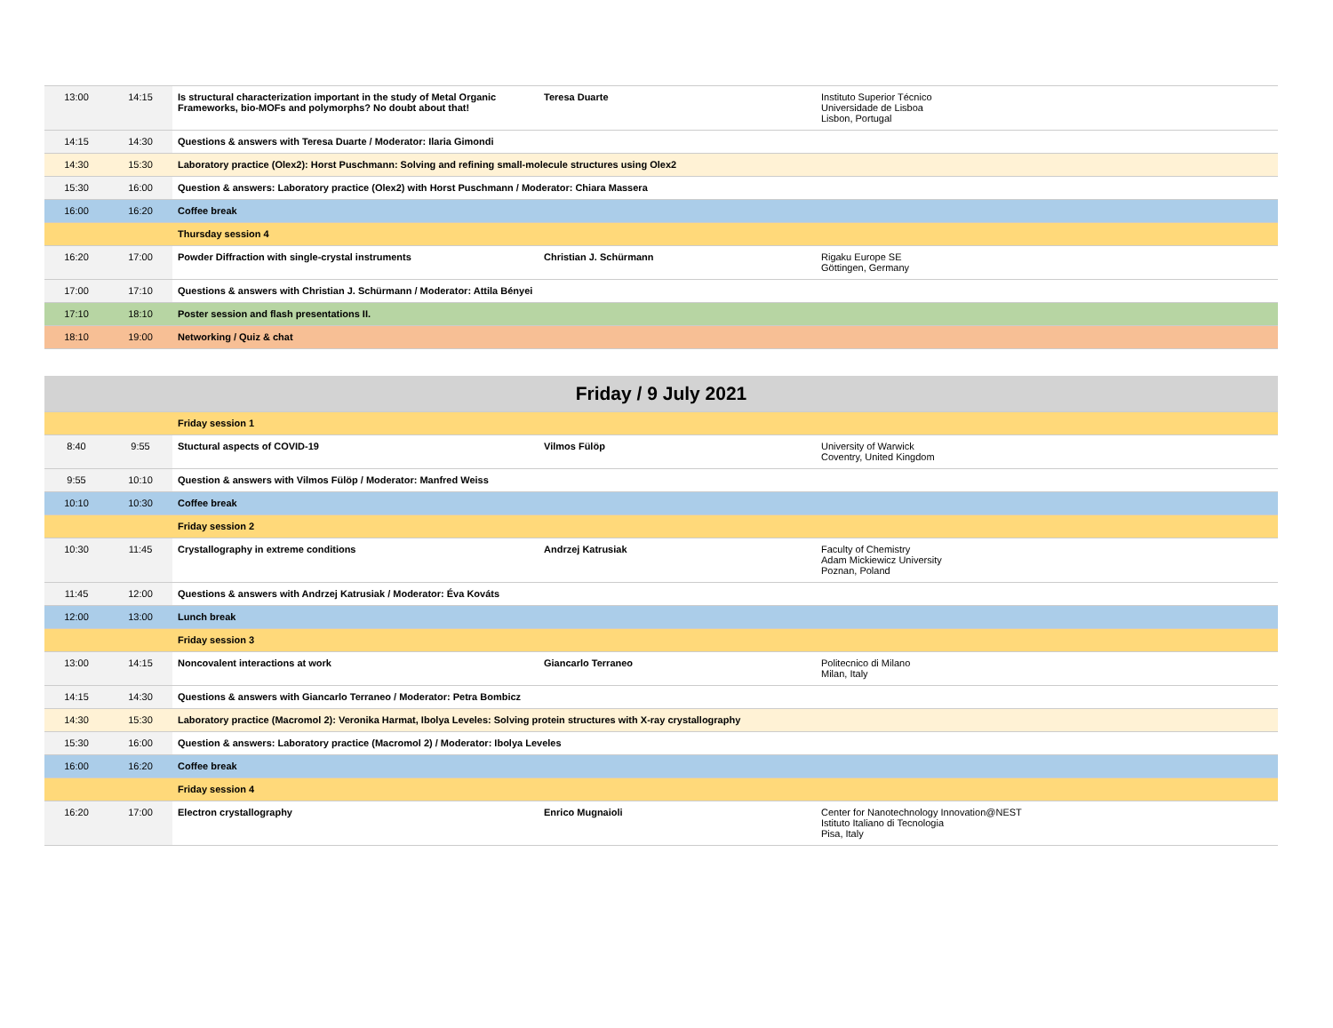| 13:00 | 14:15 | Is structural characterization important in the study of Metal Organic Frameworks, bio-MOFs and polymorphs? No doubt about that! | Teresa Duarte | Instituto Superior Técnico Universidade de Lisboa Lisbon, Portugal |
| 14:15 | 14:30 | Questions & answers with Teresa Duarte / Moderator: Ilaria Gimondi | | |
| 14:30 | 15:30 | Laboratory practice (Olex2): Horst Puschmann: Solving and refining small-molecule structures using Olex2 | | |
| 15:30 | 16:00 | Question & answers: Laboratory practice (Olex2) with Horst Puschmann / Moderator: Chiara Massera | | |
| 16:00 | 16:20 | Coffee break | | |
| | | Thursday session 4 | | |
| 16:20 | 17:00 | Powder Diffraction with single-crystal instruments | Christian J. Schürmann | Rigaku Europe SE Göttingen, Germany |
| 17:00 | 17:10 | Questions & answers with Christian J. Schürmann / Moderator: Attila Bényei | | |
| 17:10 | 18:10 | Poster session and flash presentations II. | | |
| 18:10 | 19:00 | Networking / Quiz & chat | | |
| Friday / 9 July 2021 | | | | |
| | | Friday session 1 | | |
| 8:40 | 9:55 | Stuctural aspects of COVID-19 | Vilmos Fülöp | University of Warwick Coventry, United Kingdom |
| 9:55 | 10:10 | Question & answers with Vilmos Fülöp / Moderator: Manfred Weiss | | |
| 10:10 | 10:30 | Coffee break | | |
| | | Friday session 2 | | |
| 10:30 | 11:45 | Crystallography in extreme conditions | Andrzej Katrusiak | Faculty of Chemistry Adam Mickiewicz University Poznan, Poland |
| 11:45 | 12:00 | Questions & answers with Andrzej Katrusiak / Moderator: Éva Kováts | | |
| 12:00 | 13:00 | Lunch break | | |
| | | Friday session 3 | | |
| 13:00 | 14:15 | Noncovalent interactions at work | Giancarlo Terraneo | Politecnico di Milano Milan, Italy |
| 14:15 | 14:30 | Questions & answers with Giancarlo Terraneo / Moderator: Petra Bombicz | | |
| 14:30 | 15:30 | Laboratory practice (Macromol 2): Veronika Harmat, Ibolya Leveles: Solving protein structures with X-ray crystallography | | |
| 15:30 | 16:00 | Question & answers: Laboratory practice (Macromol 2) / Moderator: Ibolya Leveles | | |
| 16:00 | 16:20 | Coffee break | | |
| | | Friday session 4 | | |
| 16:20 | 17:00 | Electron crystallography | Enrico Mugnaioli | Center for Nanotechnology Innovation@NEST Istituto Italiano di Tecnologia Pisa, Italy |